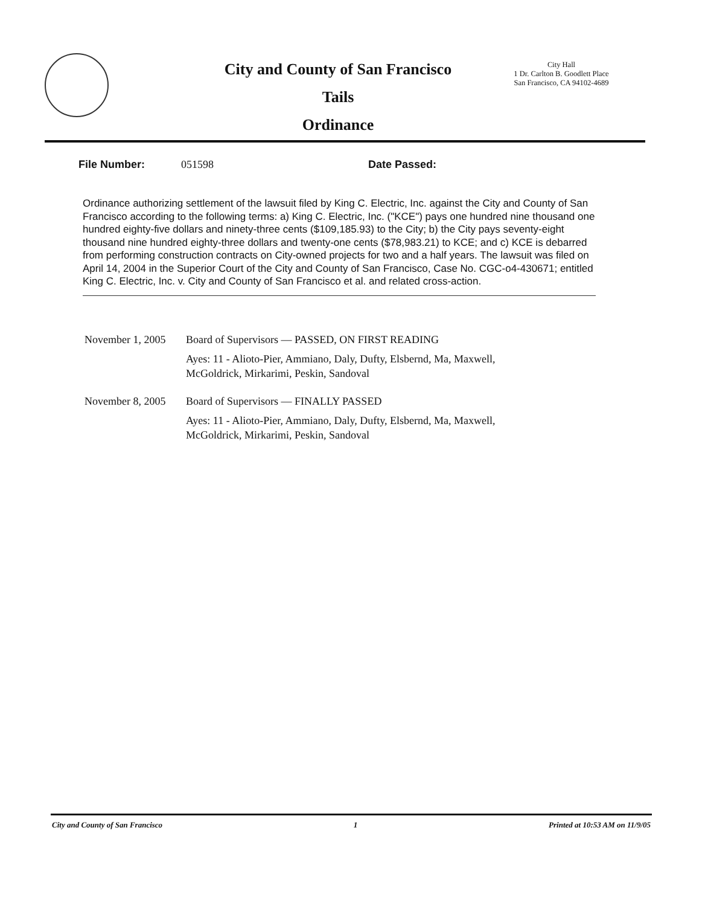City and County of San Francisco
Tails
Ordinance
City Hall
1 Dr. Carlton B. Goodlett Place
San Francisco, CA 94102-4689
File Number: 051598 Date Passed:
Ordinance authorizing settlement of the lawsuit filed by King C. Electric, Inc. against the City and County of San Francisco according to the following terms: a) King C. Electric, Inc. ("KCE") pays one hundred nine thousand one hundred eighty-five dollars and ninety-three cents ($109,185.93) to the City; b) the City pays seventy-eight thousand nine hundred eighty-three dollars and twenty-one cents ($78,983.21) to KCE; and c) KCE is debarred from performing construction contracts on City-owned projects for two and a half years. The lawsuit was filed on April 14, 2004 in the Superior Court of the City and County of San Francisco, Case No. CGC-o4-430671; entitled King C. Electric, Inc. v. City and County of San Francisco et al. and related cross-action.
November 1, 2005
Board of Supervisors — PASSED, ON FIRST READING
Ayes: 11 - Alioto-Pier, Ammiano, Daly, Dufty, Elsbernd, Ma, Maxwell,
McGoldrick, Mirkarimi, Peskin, Sandoval
November 8, 2005
Board of Supervisors — FINALLY PASSED
Ayes: 11 - Alioto-Pier, Ammiano, Daly, Dufty, Elsbernd, Ma, Maxwell,
McGoldrick, Mirkarimi, Peskin, Sandoval
City and County of San Francisco 1 Printed at 10:53 AM on 11/9/05